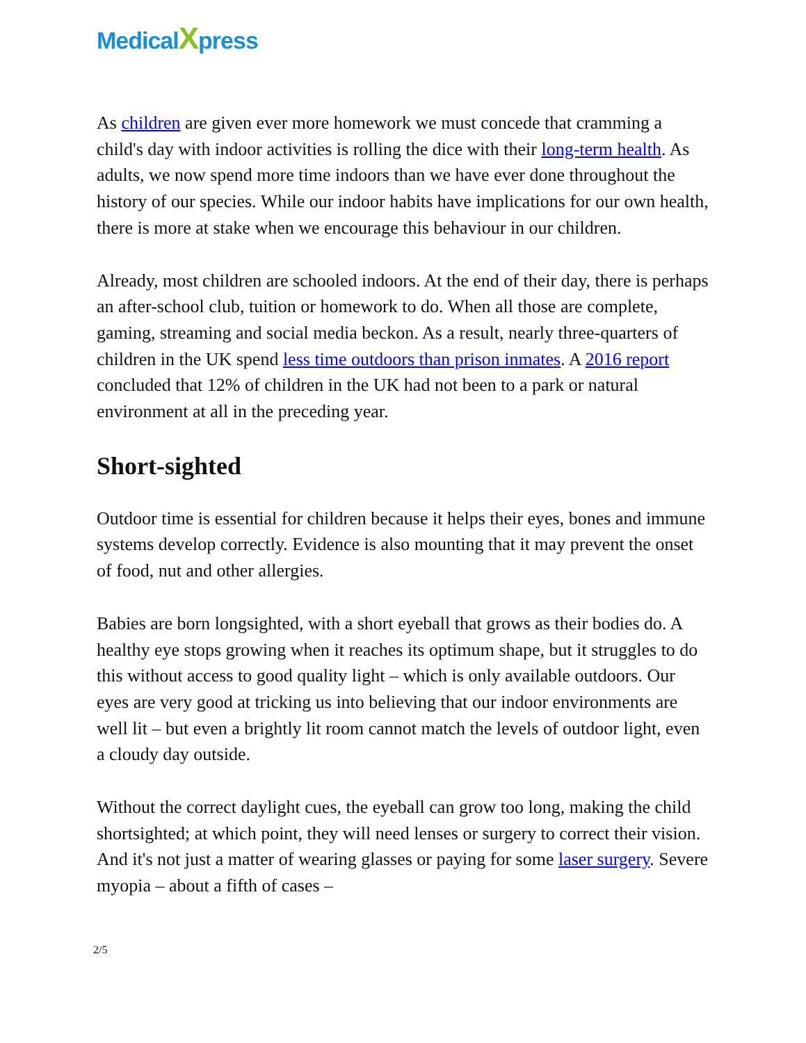Medical Xpress
As children are given ever more homework we must concede that cramming a child's day with indoor activities is rolling the dice with their long-term health. As adults, we now spend more time indoors than we have ever done throughout the history of our species. While our indoor habits have implications for our own health, there is more at stake when we encourage this behaviour in our children.
Already, most children are schooled indoors. At the end of their day, there is perhaps an after-school club, tuition or homework to do. When all those are complete, gaming, streaming and social media beckon. As a result, nearly three-quarters of children in the UK spend less time outdoors than prison inmates. A 2016 report concluded that 12% of children in the UK had not been to a park or natural environment at all in the preceding year.
Short-sighted
Outdoor time is essential for children because it helps their eyes, bones and immune systems develop correctly. Evidence is also mounting that it may prevent the onset of food, nut and other allergies.
Babies are born longsighted, with a short eyeball that grows as their bodies do. A healthy eye stops growing when it reaches its optimum shape, but it struggles to do this without access to good quality light – which is only available outdoors. Our eyes are very good at tricking us into believing that our indoor environments are well lit – but even a brightly lit room cannot match the levels of outdoor light, even a cloudy day outside.
Without the correct daylight cues, the eyeball can grow too long, making the child shortsighted; at which point, they will need lenses or surgery to correct their vision. And it's not just a matter of wearing glasses or paying for some laser surgery. Severe myopia – about a fifth of cases –
2/5